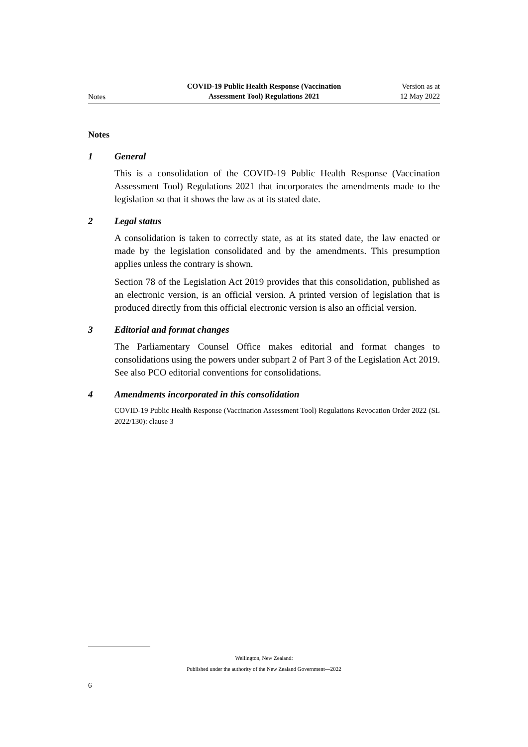Notes
COVID-19 Public Health Response (Vaccination
Assessment Tool) Regulations 2021
Version as at
12 May 2022
Notes
1 General
This is a consolidation of the COVID-19 Public Health Response (Vaccination Assessment Tool) Regulations 2021 that incorporates the amendments made to the legislation so that it shows the law as at its stated date.
2 Legal status
A consolidation is taken to correctly state, as at its stated date, the law enacted or made by the legislation consolidated and by the amendments. This presumption applies unless the contrary is shown.
Section 78 of the Legislation Act 2019 provides that this consolidation, published as an electronic version, is an official version. A printed version of legislation that is produced directly from this official electronic version is also an official version.
3 Editorial and format changes
The Parliamentary Counsel Office makes editorial and format changes to consolidations using the powers under subpart 2 of Part 3 of the Legislation Act 2019. See also PCO editorial conventions for consolidations.
4 Amendments incorporated in this consolidation
COVID-19 Public Health Response (Vaccination Assessment Tool) Regulations Revocation Order 2022 (SL 2022/130): clause 3
Wellington, New Zealand:
Published under the authority of the New Zealand Government—2022
6